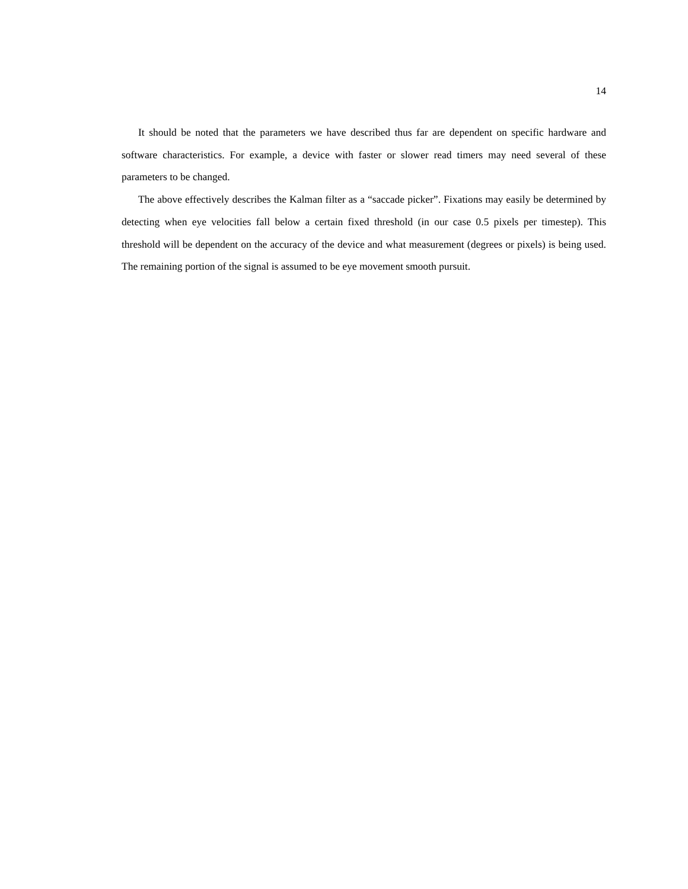14
It should be noted that the parameters we have described thus far are dependent on specific hardware and software characteristics. For example, a device with faster or slower read timers may need several of these parameters to be changed.
The above effectively describes the Kalman filter as a “saccade picker”. Fixations may easily be determined by detecting when eye velocities fall below a certain fixed threshold (in our case 0.5 pixels per timestep). This threshold will be dependent on the accuracy of the device and what measurement (degrees or pixels) is being used. The remaining portion of the signal is assumed to be eye movement smooth pursuit.